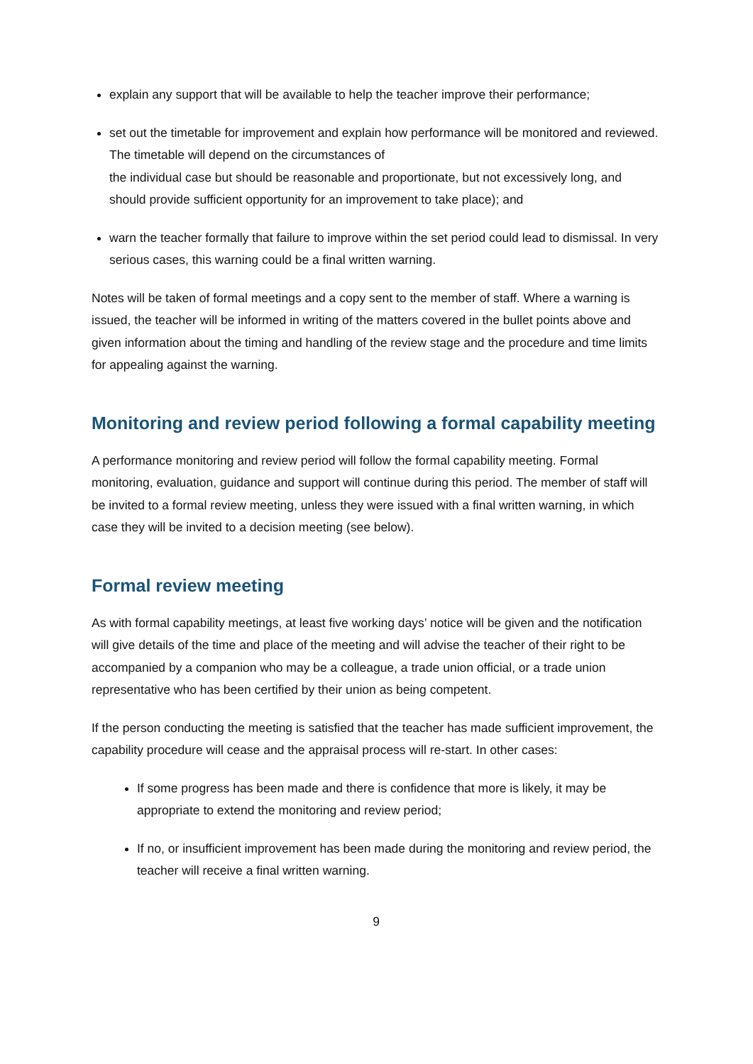explain any support that will be available to help the teacher improve their performance;
set out the timetable for improvement and explain how performance will be monitored and reviewed. The timetable will depend on the circumstances of
the individual case but should be reasonable and proportionate, but not excessively long, and should provide sufficient opportunity for an improvement to take place); and
warn the teacher formally that failure to improve within the set period could lead to dismissal. In very serious cases, this warning could be a final written warning.
Notes will be taken of formal meetings and a copy sent to the member of staff. Where a warning is issued, the teacher will be informed in writing of the matters covered in the bullet points above and given information about the timing and handling of the review stage and the procedure and time limits for appealing against the warning.
Monitoring and review period following a formal capability meeting
A performance monitoring and review period will follow the formal capability meeting. Formal monitoring, evaluation, guidance and support will continue during this period. The member of staff will be invited to a formal review meeting, unless they were issued with a final written warning, in which case they will be invited to a decision meeting (see below).
Formal review meeting
As with formal capability meetings, at least five working days’ notice will be given and the notification will give details of the time and place of the meeting and will advise the teacher of their right to be accompanied by a companion who may be a colleague, a trade union official, or a trade union representative who has been certified by their union as being competent.
If the person conducting the meeting is satisfied that the teacher has made sufficient improvement, the capability procedure will cease and the appraisal process will re-start. In other cases:
If some progress has been made and there is confidence that more is likely, it may be appropriate to extend the monitoring and review period;
If no, or insufficient improvement has been made during the monitoring and review period, the teacher will receive a final written warning.
9